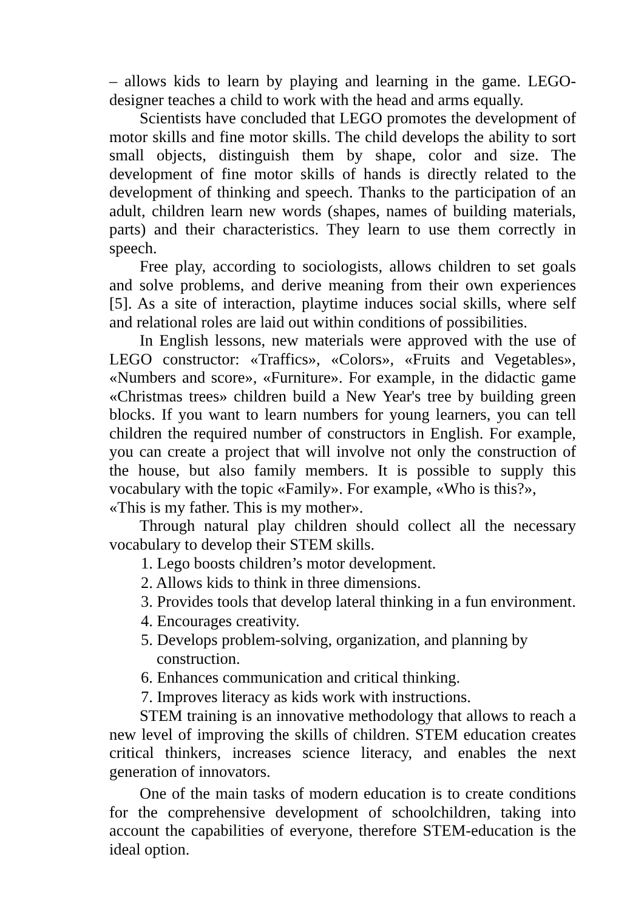– allows kids to learn by playing and learning in the game. LEGO-designer teaches a child to work with the head and arms equally.
Scientists have concluded that LEGO promotes the development of motor skills and fine motor skills. The child develops the ability to sort small objects, distinguish them by shape, color and size. The development of fine motor skills of hands is directly related to the development of thinking and speech. Thanks to the participation of an adult, children learn new words (shapes, names of building materials, parts) and their characteristics. They learn to use them correctly in speech.
Free play, according to sociologists, allows children to set goals and solve problems, and derive meaning from their own experiences [5]. As a site of interaction, playtime induces social skills, where self and relational roles are laid out within conditions of possibilities.
In English lessons, new materials were approved with the use of LEGO constructor: «Traffics», «Colors», «Fruits and Vegetables», «Numbers and score», «Furniture». For example, in the didactic game «Christmas trees» children build a New Year's tree by building green blocks. If you want to learn numbers for young learners, you can tell children the required number of constructors in English. For example, you can create a project that will involve not only the construction of the house, but also family members. It is possible to supply this vocabulary with the topic «Family». For example, «Who is this?»,
«This is my father. This is my mother».
Through natural play children should collect all the necessary vocabulary to develop their STEM skills.
1. Lego boosts children’s motor development.
2. Allows kids to think in three dimensions.
3. Provides tools that develop lateral thinking in a fun environment.
4. Encourages creativity.
5. Develops problem-solving, organization, and planning by construction.
6. Enhances communication and critical thinking.
7. Improves literacy as kids work with instructions.
STEM training is an innovative methodology that allows to reach a new level of improving the skills of children. STEM education creates critical thinkers, increases science literacy, and enables the next generation of innovators.
One of the main tasks of modern education is to create conditions for the comprehensive development of schoolchildren, taking into account the capabilities of everyone, therefore STEM-education is the ideal option.